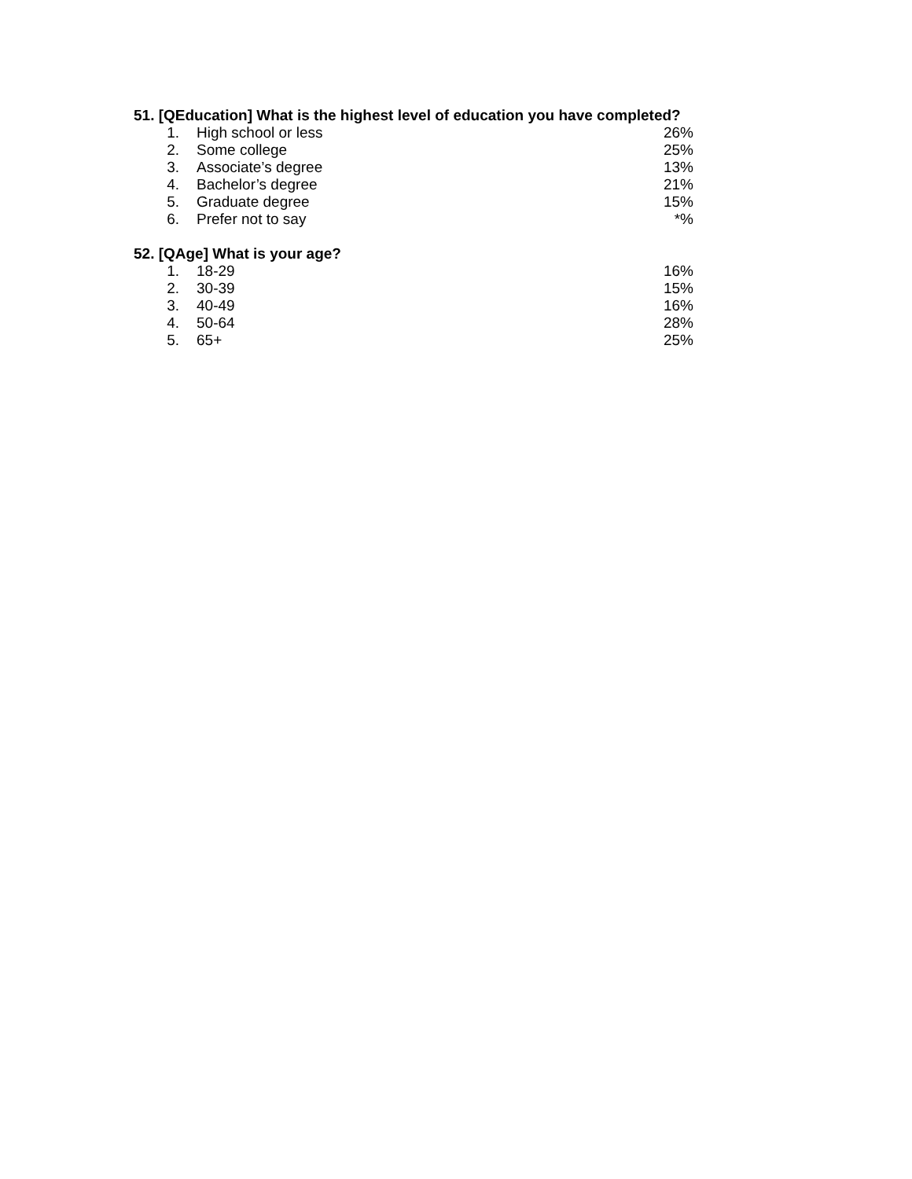51. [QEducation] What is the highest level of education you have completed?
| 1. | High school or less | 26% |
| 2. | Some college | 25% |
| 3. | Associate’s degree | 13% |
| 4. | Bachelor’s degree | 21% |
| 5. | Graduate degree | 15% |
| 6. | Prefer not to say | *% |
52. [QAge] What is your age?
| 1. | 18-29 | 16% |
| 2. | 30-39 | 15% |
| 3. | 40-49 | 16% |
| 4. | 50-64 | 28% |
| 5. | 65+ | 25% |